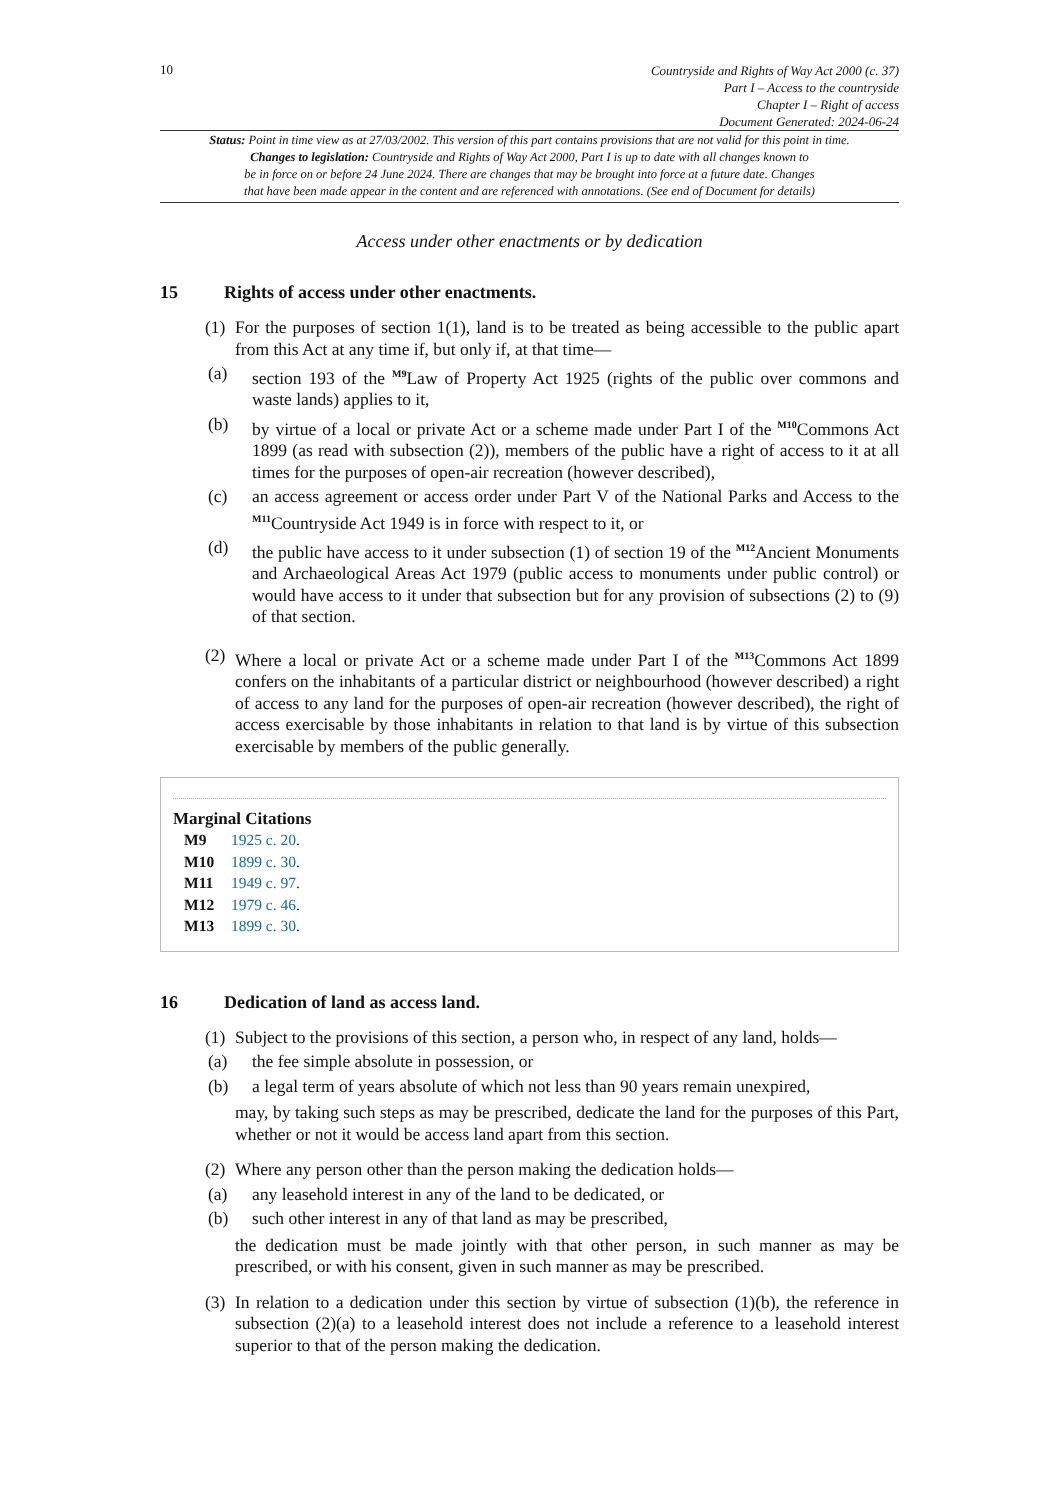10
Countryside and Rights of Way Act 2000 (c. 37)
Part I – Access to the countryside
Chapter I – Right of access
Document Generated: 2024-06-24
Status: Point in time view as at 27/03/2002. This version of this part contains provisions that are not valid for this point in time.
Changes to legislation: Countryside and Rights of Way Act 2000, Part I is up to date with all changes known to
be in force on or before 24 June 2024. There are changes that may be brought into force at a future date. Changes
that have been made appear in the content and are referenced with annotations. (See end of Document for details)
Access under other enactments or by dedication
15 Rights of access under other enactments.
(1)
For the purposes of section 1(1), land is to be treated as being accessible to the public apart from this Act at any time if, but only if, at that time—
(a) section 193 of the <sup>M9</sup>Law of Property Act 1925 (rights of the public over commons and waste lands) applies to it,
(b) by virtue of a local or private Act or a scheme made under Part I of the <sup>M10</sup>Commons Act 1899 (as read with subsection (2)), members of the public have a right of access to it at all times for the purposes of open-air recreation (however described),
(c) an access agreement or access order under Part V of the National Parks and Access to the <sup>M11</sup>Countryside Act 1949 is in force with respect to it, or
(d) the public have access to it under subsection (1) of section 19 of the <sup>M12</sup>Ancient Monuments and Archaeological Areas Act 1979 (public access to monuments under public control) or would have access to it under that subsection but for any provision of subsections (2) to (9) of that section.
(2)
Where a local or private Act or a scheme made under Part I of the <sup>M13</sup>Commons Act 1899 confers on the inhabitants of a particular district or neighbourhood (however described) a right of access to any land for the purposes of open-air recreation (however described), the right of access exercisable by those inhabitants in relation to that land is by virtue of this subsection exercisable by members of the public generally.
Marginal Citations
M9 1925 c. 20.
M10 1899 c. 30.
M11 1949 c. 97.
M12 1979 c. 46.
M13 1899 c. 30.
16 Dedication of land as access land.
(1)
Subject to the provisions of this section, a person who, in respect of any land, holds—
(a) the fee simple absolute in possession, or
(b) a legal term of years absolute of which not less than 90 years remain unexpired,
may, by taking such steps as may be prescribed, dedicate the land for the purposes of this Part, whether or not it would be access land apart from this section.
(2)
Where any person other than the person making the dedication holds—
(a) any leasehold interest in any of the land to be dedicated, or
(b) such other interest in any of that land as may be prescribed,
the dedication must be made jointly with that other person, in such manner as may be prescribed, or with his consent, given in such manner as may be prescribed.
(3)
In relation to a dedication under this section by virtue of subsection (1)(b), the reference in subsection (2)(a) to a leasehold interest does not include a reference to a leasehold interest superior to that of the person making the dedication.